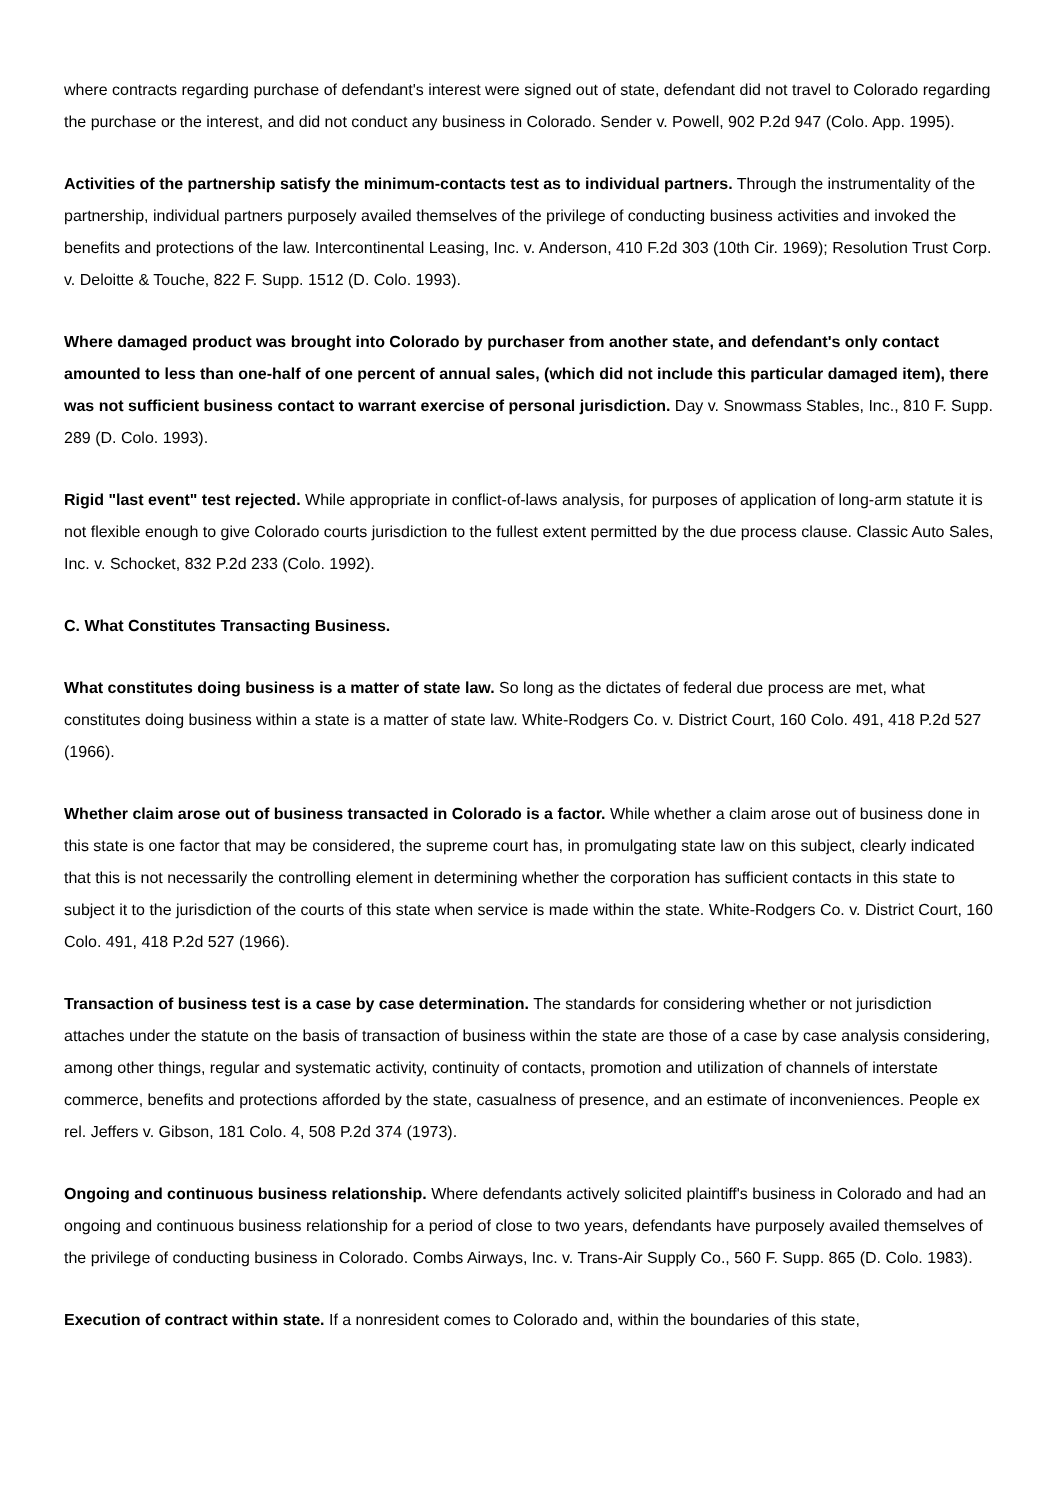where contracts regarding purchase of defendant's interest were signed out of state, defendant did not travel to Colorado regarding the purchase or the interest, and did not conduct any business in Colorado. Sender v. Powell, 902 P.2d 947 (Colo. App. 1995).
Activities of the partnership satisfy the minimum-contacts test as to individual partners. Through the instrumentality of the partnership, individual partners purposely availed themselves of the privilege of conducting business activities and invoked the benefits and protections of the law. Intercontinental Leasing, Inc. v. Anderson, 410 F.2d 303 (10th Cir. 1969); Resolution Trust Corp. v. Deloitte & Touche, 822 F. Supp. 1512 (D. Colo. 1993).
Where damaged product was brought into Colorado by purchaser from another state, and defendant's only contact amounted to less than one-half of one percent of annual sales, (which did not include this particular damaged item), there was not sufficient business contact to warrant exercise of personal jurisdiction. Day v. Snowmass Stables, Inc., 810 F. Supp. 289 (D. Colo. 1993).
Rigid "last event" test rejected. While appropriate in conflict-of-laws analysis, for purposes of application of long-arm statute it is not flexible enough to give Colorado courts jurisdiction to the fullest extent permitted by the due process clause. Classic Auto Sales, Inc. v. Schocket, 832 P.2d 233 (Colo. 1992).
C. What Constitutes Transacting Business.
What constitutes doing business is a matter of state law. So long as the dictates of federal due process are met, what constitutes doing business within a state is a matter of state law. White-Rodgers Co. v. District Court, 160 Colo. 491, 418 P.2d 527 (1966).
Whether claim arose out of business transacted in Colorado is a factor. While whether a claim arose out of business done in this state is one factor that may be considered, the supreme court has, in promulgating state law on this subject, clearly indicated that this is not necessarily the controlling element in determining whether the corporation has sufficient contacts in this state to subject it to the jurisdiction of the courts of this state when service is made within the state. White-Rodgers Co. v. District Court, 160 Colo. 491, 418 P.2d 527 (1966).
Transaction of business test is a case by case determination. The standards for considering whether or not jurisdiction attaches under the statute on the basis of transaction of business within the state are those of a case by case analysis considering, among other things, regular and systematic activity, continuity of contacts, promotion and utilization of channels of interstate commerce, benefits and protections afforded by the state, casualness of presence, and an estimate of inconveniences. People ex rel. Jeffers v. Gibson, 181 Colo. 4, 508 P.2d 374 (1973).
Ongoing and continuous business relationship. Where defendants actively solicited plaintiff's business in Colorado and had an ongoing and continuous business relationship for a period of close to two years, defendants have purposely availed themselves of the privilege of conducting business in Colorado. Combs Airways, Inc. v. Trans-Air Supply Co., 560 F. Supp. 865 (D. Colo. 1983).
Execution of contract within state. If a nonresident comes to Colorado and, within the boundaries of this state,